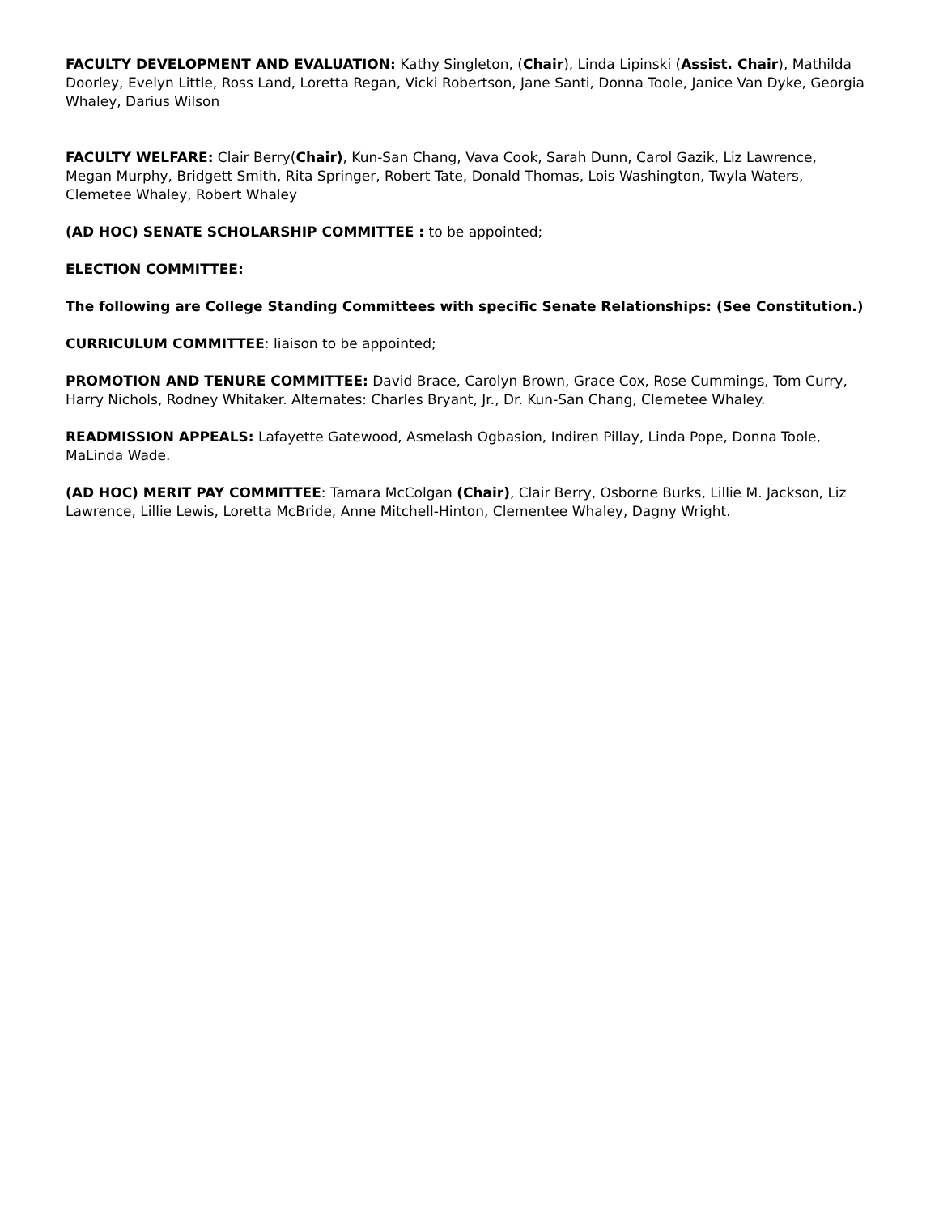FACULTY DEVELOPMENT AND EVALUATION: Kathy Singleton, (Chair), Linda Lipinski (Assist. Chair), Mathilda Doorley, Evelyn Little, Ross Land, Loretta Regan, Vicki Robertson, Jane Santi, Donna Toole, Janice Van Dyke, Georgia Whaley, Darius Wilson
FACULTY WELFARE: Clair Berry(Chair), Kun-San Chang, Vava Cook, Sarah Dunn, Carol Gazik, Liz Lawrence, Megan Murphy, Bridgett Smith, Rita Springer, Robert Tate, Donald Thomas, Lois Washington, Twyla Waters, Clemetee Whaley, Robert Whaley
(AD HOC) SENATE SCHOLARSHIP COMMITTEE : to be appointed;
ELECTION COMMITTEE:
The following are College Standing Committees with specific Senate Relationships: (See Constitution.)
CURRICULUM COMMITTEE: liaison to be appointed;
PROMOTION AND TENURE COMMITTEE: David Brace, Carolyn Brown, Grace Cox, Rose Cummings, Tom Curry, Harry Nichols, Rodney Whitaker. Alternates: Charles Bryant, Jr., Dr. Kun-San Chang, Clemetee Whaley.
READMISSION APPEALS: Lafayette Gatewood, Asmelash Ogbasion, Indiren Pillay, Linda Pope, Donna Toole, MaLinda Wade.
(AD HOC) MERIT PAY COMMITTEE: Tamara McColgan (Chair), Clair Berry, Osborne Burks, Lillie M. Jackson, Liz Lawrence, Lillie Lewis, Loretta McBride, Anne Mitchell-Hinton, Clementee Whaley, Dagny Wright.